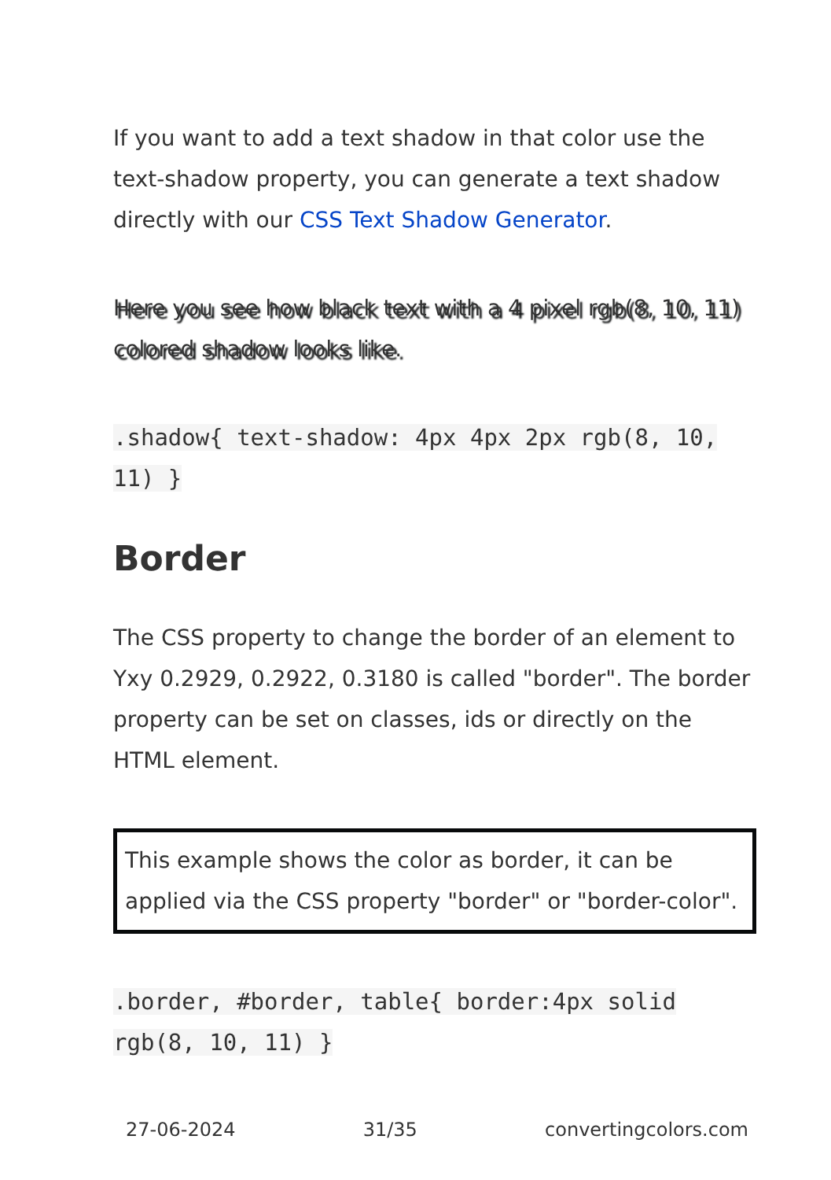If you want to add a text shadow in that color use the text-shadow property, you can generate a text shadow directly with our CSS Text Shadow Generator.
Here you see how black text with a 4 pixel rgb(8, 10, 11) colored shadow looks like.
.shadow{ text-shadow: 4px 4px 2px rgb(8, 10, 11) }
Border
The CSS property to change the border of an element to Yxy 0.2929, 0.2922, 0.3180 is called "border". The border property can be set on classes, ids or directly on the HTML element.
This example shows the color as border, it can be applied via the CSS property "border" or "border-color".
.border, #border, table{ border:4px solid rgb(8, 10, 11) }
27-06-2024 31/35 convertingcolors.com